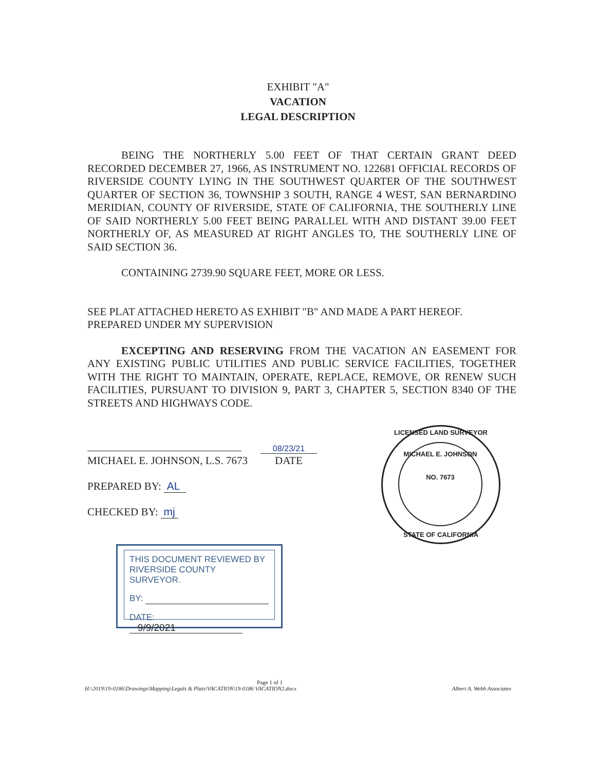EXHIBIT "A"
VACATION
LEGAL DESCRIPTION
BEING THE NORTHERLY 5.00 FEET OF THAT CERTAIN GRANT DEED RECORDED DECEMBER 27, 1966, AS INSTRUMENT NO. 122681 OFFICIAL RECORDS OF RIVERSIDE COUNTY LYING IN THE SOUTHWEST QUARTER OF THE SOUTHWEST QUARTER OF SECTION 36, TOWNSHIP 3 SOUTH, RANGE 4 WEST, SAN BERNARDINO MERIDIAN, COUNTY OF RIVERSIDE, STATE OF CALIFORNIA, THE SOUTHERLY LINE OF SAID NORTHERLY 5.00 FEET BEING PARALLEL WITH AND DISTANT 39.00 FEET NORTHERLY OF, AS MEASURED AT RIGHT ANGLES TO, THE SOUTHERLY LINE OF SAID SECTION 36.
CONTAINING 2739.90 SQUARE FEET, MORE OR LESS.
SEE PLAT ATTACHED HERETO AS EXHIBIT "B" AND MADE A PART HEREOF.
PREPARED UNDER MY SUPERVISION
EXCEPTING AND RESERVING FROM THE VACATION AN EASEMENT FOR ANY EXISTING PUBLIC UTILITIES AND PUBLIC SERVICE FACILITIES, TOGETHER WITH THE RIGHT TO MAINTAIN, OPERATE, REPLACE, REMOVE, OR RENEW SUCH FACILITIES, PURSUANT TO DIVISION 9, PART 3, CHAPTER 5, SECTION 8340 OF THE STREETS AND HIGHWAYS CODE.
MICHAEL E. JOHNSON, L.S. 7673
08/23/21
DATE
PREPARED BY: AL
CHECKED BY: mj
LICENSED LAND SURVEYOR
MICHAEL E. JOHNSON
NO. 7673
STATE OF CALIFORNIA
THIS DOCUMENT REVIEWED BY
RIVERSIDE COUNTY SURVEYOR.
BY:
DATE: 9/9/2021
Page 1 of 1
H:\2019\19-0186\Drawings\Mapping\Legals & Plats\VACATION\19-0186 VACATION2.docx Albert A. Webb Associates